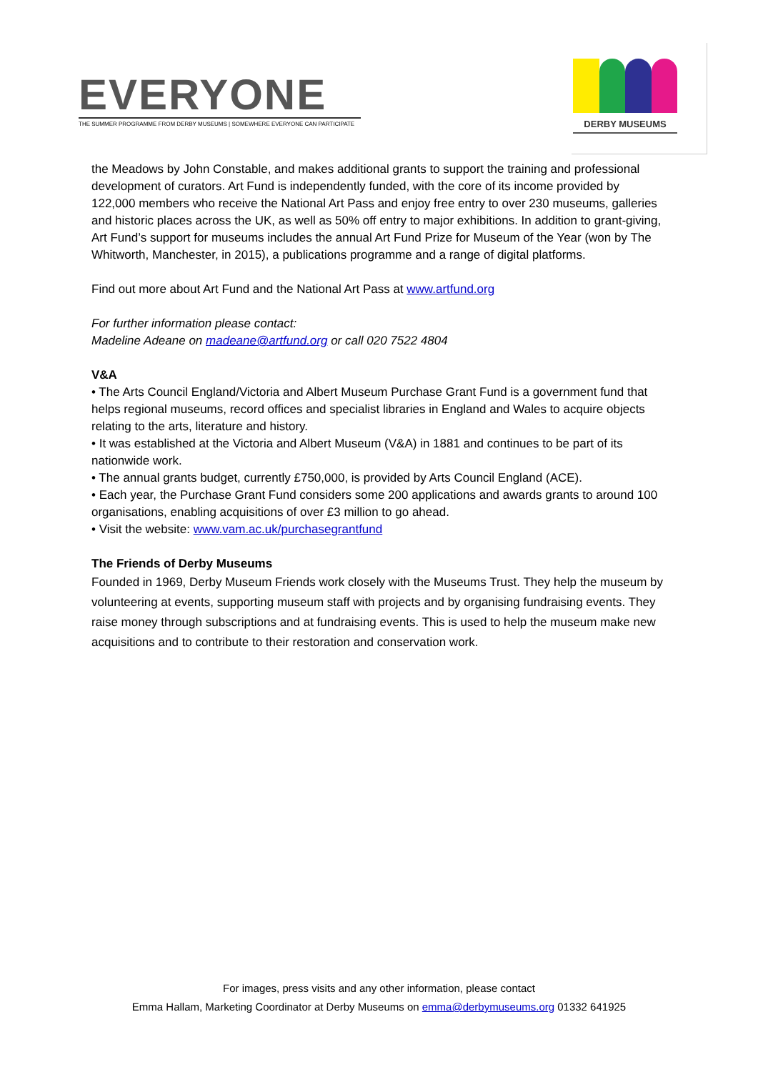EVERYONE
THE SUMMER PROGRAMME FROM DERBY MUSEUMS | SOMEWHERE EVERYONE CAN PARTICIPATE
DERBY MUSEUMS
the Meadows by John Constable, and makes additional grants to support the training and professional development of curators. Art Fund is independently funded, with the core of its income provided by 122,000 members who receive the National Art Pass and enjoy free entry to over 230 museums, galleries and historic places across the UK, as well as 50% off entry to major exhibitions. In addition to grant-giving, Art Fund’s support for museums includes the annual Art Fund Prize for Museum of the Year (won by The Whitworth, Manchester, in 2015), a publications programme and a range of digital platforms.
Find out more about Art Fund and the National Art Pass at www.artfund.org
For further information please contact:
Madeline Adeane on madeane@artfund.org or call 020 7522 4804
V&A
• The Arts Council England/Victoria and Albert Museum Purchase Grant Fund is a government fund that helps regional museums, record offices and specialist libraries in England and Wales to acquire objects relating to the arts, literature and history.
• It was established at the Victoria and Albert Museum (V&A) in 1881 and continues to be part of its nationwide work.
• The annual grants budget, currently £750,000, is provided by Arts Council England (ACE).
• Each year, the Purchase Grant Fund considers some 200 applications and awards grants to around 100 organisations, enabling acquisitions of over £3 million to go ahead.
• Visit the website: www.vam.ac.uk/purchasegrantfund
The Friends of Derby Museums
Founded in 1969, Derby Museum Friends work closely with the Museums Trust. They help the museum by volunteering at events, supporting museum staff with projects and by organising fundraising events. They raise money through subscriptions and at fundraising events. This is used to help the museum make new acquisitions and to contribute to their restoration and conservation work.
For images, press visits and any other information, please contact
Emma Hallam, Marketing Coordinator at Derby Museums on emma@derbymuseums.org 01332 641925